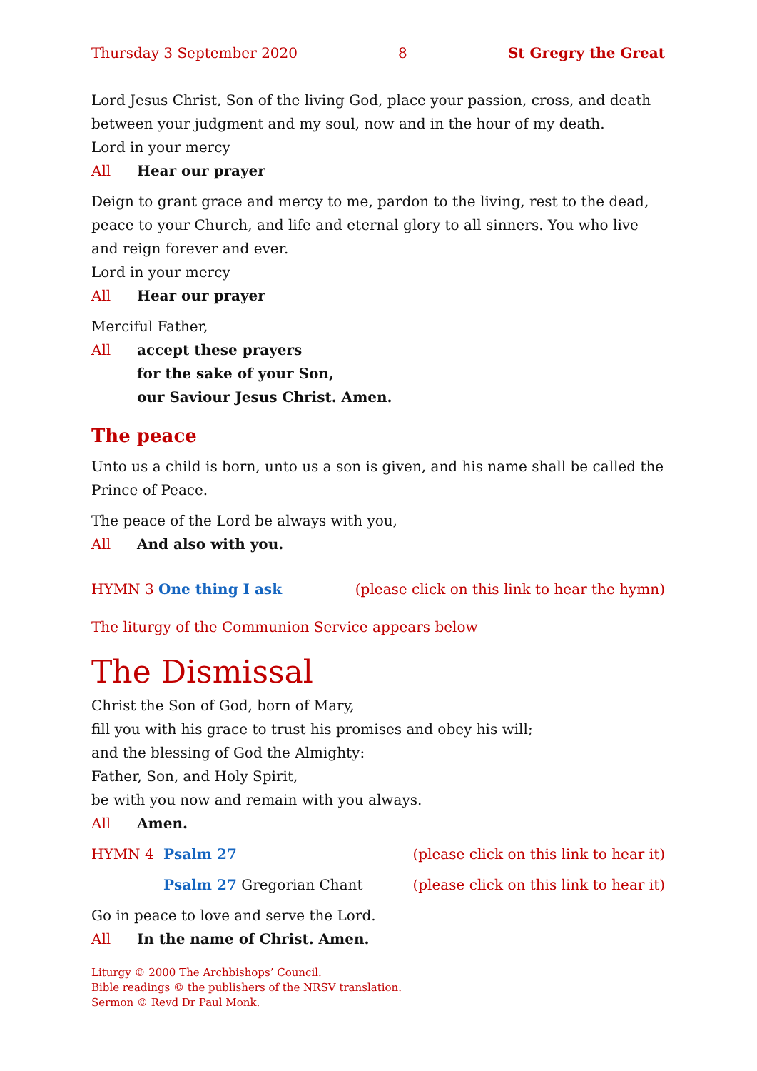Thursday 3 September 2020 8 St Gregry the Great
Lord Jesus Christ, Son of the living God, place your passion, cross, and death between your judgment and my soul, now and in the hour of my death.
Lord in your mercy
All Hear our prayer
Deign to grant grace and mercy to me, pardon to the living, rest to the dead, peace to your Church, and life and eternal glory to all sinners. You who live and reign forever and ever.
Lord in your mercy
All Hear our prayer
Merciful Father,
All accept these prayers
for the sake of your Son,
our Saviour Jesus Christ. Amen.
The peace
Unto us a child is born, unto us a son is given, and his name shall be called the Prince of Peace.
The peace of the Lord be always with you,
All And also with you.
HYMN 3 One thing I ask (please click on this link to hear the hymn)
The liturgy of the Communion Service appears below
The Dismissal
Christ the Son of God, born of Mary,
fill you with his grace to trust his promises and obey his will;
and the blessing of God the Almighty:
Father, Son, and Holy Spirit,
be with you now and remain with you always.
All Amen.
HYMN 4 Psalm 27 (please click on this link to hear it)
Psalm 27 Gregorian Chant (please click on this link to hear it)
Go in peace to love and serve the Lord.
All In the name of Christ. Amen.
Liturgy © 2000 The Archbishops’ Council.
Bible readings © the publishers of the NRSV translation.
Sermon © Revd Dr Paul Monk.